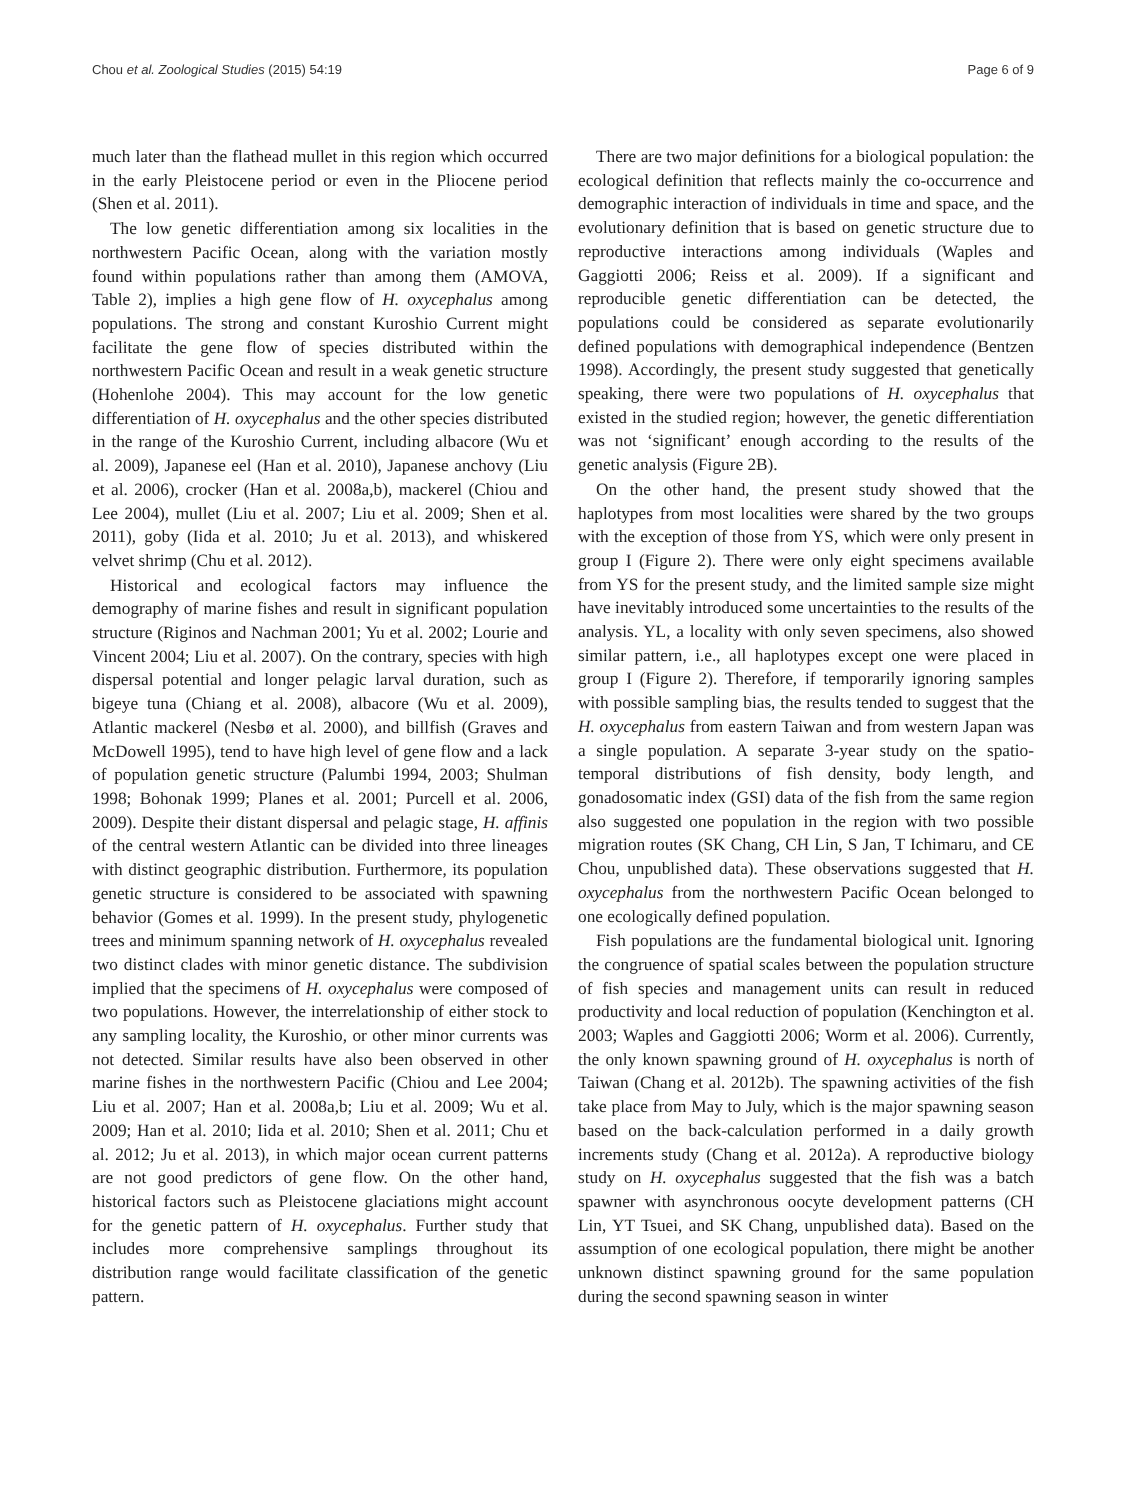Chou et al. Zoological Studies (2015) 54:19 Page 6 of 9
much later than the flathead mullet in this region which occurred in the early Pleistocene period or even in the Pliocene period (Shen et al. 2011).
The low genetic differentiation among six localities in the northwestern Pacific Ocean, along with the variation mostly found within populations rather than among them (AMOVA, Table 2), implies a high gene flow of H. oxycephalus among populations. The strong and constant Kuroshio Current might facilitate the gene flow of species distributed within the northwestern Pacific Ocean and result in a weak genetic structure (Hohenlohe 2004). This may account for the low genetic differentiation of H. oxycephalus and the other species distributed in the range of the Kuroshio Current, including albacore (Wu et al. 2009), Japanese eel (Han et al. 2010), Japanese anchovy (Liu et al. 2006), crocker (Han et al. 2008a,b), mackerel (Chiou and Lee 2004), mullet (Liu et al. 2007; Liu et al. 2009; Shen et al. 2011), goby (Iida et al. 2010; Ju et al. 2013), and whiskered velvet shrimp (Chu et al. 2012).
Historical and ecological factors may influence the demography of marine fishes and result in significant population structure (Riginos and Nachman 2001; Yu et al. 2002; Lourie and Vincent 2004; Liu et al. 2007). On the contrary, species with high dispersal potential and longer pelagic larval duration, such as bigeye tuna (Chiang et al. 2008), albacore (Wu et al. 2009), Atlantic mackerel (Nesbø et al. 2000), and billfish (Graves and McDowell 1995), tend to have high level of gene flow and a lack of population genetic structure (Palumbi 1994, 2003; Shulman 1998; Bohonak 1999; Planes et al. 2001; Purcell et al. 2006, 2009). Despite their distant dispersal and pelagic stage, H. affinis of the central western Atlantic can be divided into three lineages with distinct geographic distribution. Furthermore, its population genetic structure is considered to be associated with spawning behavior (Gomes et al. 1999). In the present study, phylogenetic trees and minimum spanning network of H. oxycephalus revealed two distinct clades with minor genetic distance. The subdivision implied that the specimens of H. oxycephalus were composed of two populations. However, the interrelationship of either stock to any sampling locality, the Kuroshio, or other minor currents was not detected. Similar results have also been observed in other marine fishes in the northwestern Pacific (Chiou and Lee 2004; Liu et al. 2007; Han et al. 2008a,b; Liu et al. 2009; Wu et al. 2009; Han et al. 2010; Iida et al. 2010; Shen et al. 2011; Chu et al. 2012; Ju et al. 2013), in which major ocean current patterns are not good predictors of gene flow. On the other hand, historical factors such as Pleistocene glaciations might account for the genetic pattern of H. oxycephalus. Further study that includes more comprehensive samplings throughout its distribution range would facilitate classification of the genetic pattern.
There are two major definitions for a biological population: the ecological definition that reflects mainly the co-occurrence and demographic interaction of individuals in time and space, and the evolutionary definition that is based on genetic structure due to reproductive interactions among individuals (Waples and Gaggiotti 2006; Reiss et al. 2009). If a significant and reproducible genetic differentiation can be detected, the populations could be considered as separate evolutionarily defined populations with demographical independence (Bentzen 1998). Accordingly, the present study suggested that genetically speaking, there were two populations of H. oxycephalus that existed in the studied region; however, the genetic differentiation was not ‘significant’ enough according to the results of the genetic analysis (Figure 2B).
On the other hand, the present study showed that the haplotypes from most localities were shared by the two groups with the exception of those from YS, which were only present in group I (Figure 2). There were only eight specimens available from YS for the present study, and the limited sample size might have inevitably introduced some uncertainties to the results of the analysis. YL, a locality with only seven specimens, also showed similar pattern, i.e., all haplotypes except one were placed in group I (Figure 2). Therefore, if temporarily ignoring samples with possible sampling bias, the results tended to suggest that the H. oxycephalus from eastern Taiwan and from western Japan was a single population. A separate 3-year study on the spatio-temporal distributions of fish density, body length, and gonadosomatic index (GSI) data of the fish from the same region also suggested one population in the region with two possible migration routes (SK Chang, CH Lin, S Jan, T Ichimaru, and CE Chou, unpublished data). These observations suggested that H. oxycephalus from the northwestern Pacific Ocean belonged to one ecologically defined population.
Fish populations are the fundamental biological unit. Ignoring the congruence of spatial scales between the population structure of fish species and management units can result in reduced productivity and local reduction of population (Kenchington et al. 2003; Waples and Gaggiotti 2006; Worm et al. 2006). Currently, the only known spawning ground of H. oxycephalus is north of Taiwan (Chang et al. 2012b). The spawning activities of the fish take place from May to July, which is the major spawning season based on the back-calculation performed in a daily growth increments study (Chang et al. 2012a). A reproductive biology study on H. oxycephalus suggested that the fish was a batch spawner with asynchronous oocyte development patterns (CH Lin, YT Tsuei, and SK Chang, unpublished data). Based on the assumption of one ecological population, there might be another unknown distinct spawning ground for the same population during the second spawning season in winter